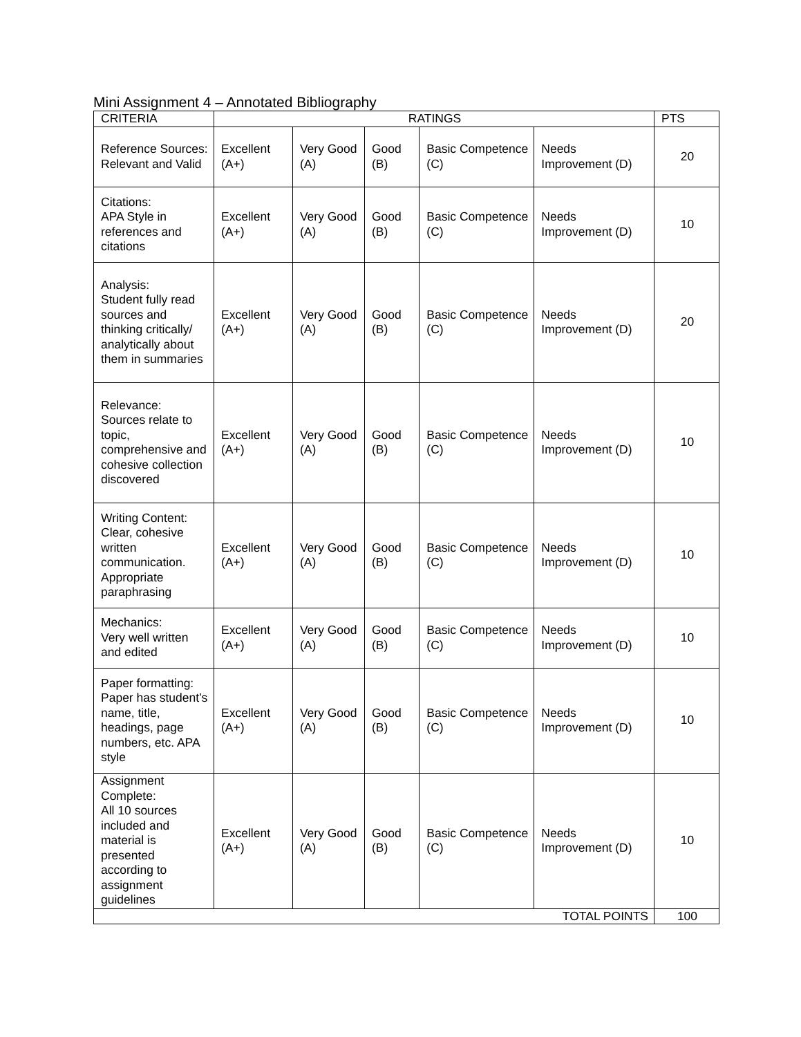Mini Assignment 4 – Annotated Bibliography
| CRITERIA | RATINGS | | | | | PTS |
| --- | --- | --- | --- | --- | --- | --- |
| Reference Sources: Relevant and Valid | Excellent (A+) | Very Good (A) | Good (B) | Basic Competence (C) | Needs Improvement (D) | 20 |
| Citations: APA Style in references and citations | Excellent (A+) | Very Good (A) | Good (B) | Basic Competence (C) | Needs Improvement (D) | 10 |
| Analysis: Student fully read sources and thinking critically/ analytically about them in summaries | Excellent (A+) | Very Good (A) | Good (B) | Basic Competence (C) | Needs Improvement (D) | 20 |
| Relevance: Sources relate to topic, comprehensive and cohesive collection discovered | Excellent (A+) | Very Good (A) | Good (B) | Basic Competence (C) | Needs Improvement (D) | 10 |
| Writing Content: Clear, cohesive written communication. Appropriate paraphrasing | Excellent (A+) | Very Good (A) | Good (B) | Basic Competence (C) | Needs Improvement (D) | 10 |
| Mechanics: Very well written and edited | Excellent (A+) | Very Good (A) | Good (B) | Basic Competence (C) | Needs Improvement (D) | 10 |
| Paper formatting: Paper has student’s name, title, headings, page numbers, etc. APA style | Excellent (A+) | Very Good (A) | Good (B) | Basic Competence (C) | Needs Improvement (D) | 10 |
| Assignment Complete: All 10 sources included and material is presented according to assignment guidelines | Excellent (A+) | Very Good (A) | Good (B) | Basic Competence (C) | Needs Improvement (D) | 10 |
| TOTAL POINTS | | | | | | 100 |